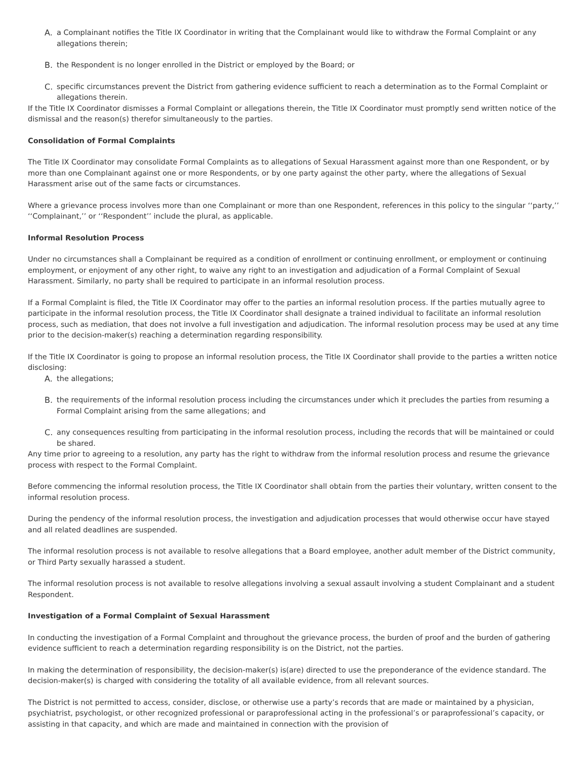A. a Complainant notifies the Title IX Coordinator in writing that the Complainant would like to withdraw the Formal Complaint or any allegations therein;
B. the Respondent is no longer enrolled in the District or employed by the Board; or
C. specific circumstances prevent the District from gathering evidence sufficient to reach a determination as to the Formal Complaint or allegations therein.
If the Title IX Coordinator dismisses a Formal Complaint or allegations therein, the Title IX Coordinator must promptly send written notice of the dismissal and the reason(s) therefor simultaneously to the parties.
Consolidation of Formal Complaints
The Title IX Coordinator may consolidate Formal Complaints as to allegations of Sexual Harassment against more than one Respondent, or by more than one Complainant against one or more Respondents, or by one party against the other party, where the allegations of Sexual Harassment arise out of the same facts or circumstances.
Where a grievance process involves more than one Complainant or more than one Respondent, references in this policy to the singular ‘‘party,’’ ‘‘Complainant,’’ or ‘‘Respondent’’ include the plural, as applicable.
Informal Resolution Process
Under no circumstances shall a Complainant be required as a condition of enrollment or continuing enrollment, or employment or continuing employment, or enjoyment of any other right, to waive any right to an investigation and adjudication of a Formal Complaint of Sexual Harassment. Similarly, no party shall be required to participate in an informal resolution process.
If a Formal Complaint is filed, the Title IX Coordinator may offer to the parties an informal resolution process. If the parties mutually agree to participate in the informal resolution process, the Title IX Coordinator shall designate a trained individual to facilitate an informal resolution process, such as mediation, that does not involve a full investigation and adjudication. The informal resolution process may be used at any time prior to the decision-maker(s) reaching a determination regarding responsibility.
If the Title IX Coordinator is going to propose an informal resolution process, the Title IX Coordinator shall provide to the parties a written notice disclosing:
A. the allegations;
B. the requirements of the informal resolution process including the circumstances under which it precludes the parties from resuming a Formal Complaint arising from the same allegations; and
C. any consequences resulting from participating in the informal resolution process, including the records that will be maintained or could be shared.
Any time prior to agreeing to a resolution, any party has the right to withdraw from the informal resolution process and resume the grievance process with respect to the Formal Complaint.
Before commencing the informal resolution process, the Title IX Coordinator shall obtain from the parties their voluntary, written consent to the informal resolution process.
During the pendency of the informal resolution process, the investigation and adjudication processes that would otherwise occur have stayed and all related deadlines are suspended.
The informal resolution process is not available to resolve allegations that a Board employee, another adult member of the District community, or Third Party sexually harassed a student.
The informal resolution process is not available to resolve allegations involving a sexual assault involving a student Complainant and a student Respondent.
Investigation of a Formal Complaint of Sexual Harassment
In conducting the investigation of a Formal Complaint and throughout the grievance process, the burden of proof and the burden of gathering evidence sufficient to reach a determination regarding responsibility is on the District, not the parties.
In making the determination of responsibility, the decision-maker(s) is(are) directed to use the preponderance of the evidence standard. The decision-maker(s) is charged with considering the totality of all available evidence, from all relevant sources.
The District is not permitted to access, consider, disclose, or otherwise use a party’s records that are made or maintained by a physician, psychiatrist, psychologist, or other recognized professional or paraprofessional acting in the professional’s or paraprofessional’s capacity, or assisting in that capacity, and which are made and maintained in connection with the provision of